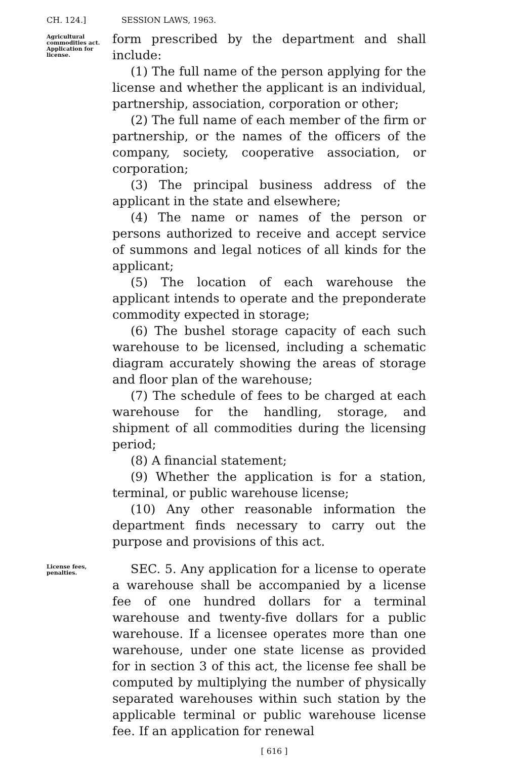CH. 124.] SESSION LAWS, 1963.
Agricultural commodities act. Application for license.
form prescribed by the department and shall include:
(1) The full name of the person applying for the license and whether the applicant is an individual, partnership, association, corporation or other;
(2) The full name of each member of the firm or partnership, or the names of the officers of the company, society, cooperative association, or corporation;
(3) The principal business address of the applicant in the state and elsewhere;
(4) The name or names of the person or persons authorized to receive and accept service of summons and legal notices of all kinds for the applicant;
(5) The location of each warehouse the applicant intends to operate and the preponderate commodity expected in storage;
(6) The bushel storage capacity of each such warehouse to be licensed, including a schematic diagram accurately showing the areas of storage and floor plan of the warehouse;
(7) The schedule of fees to be charged at each warehouse for the handling, storage, and shipment of all commodities during the licensing period;
(8) A financial statement;
(9) Whether the application is for a station, terminal, or public warehouse license;
(10) Any other reasonable information the department finds necessary to carry out the purpose and provisions of this act.
License fees, penalties.
SEC. 5. Any application for a license to operate a warehouse shall be accompanied by a license fee of one hundred dollars for a terminal warehouse and twenty-five dollars for a public warehouse. If a licensee operates more than one warehouse, under one state license as provided for in section 3 of this act, the license fee shall be computed by multiplying the number of physically separated warehouses within such station by the applicable terminal or public warehouse license fee. If an application for renewal
[ 616 ]